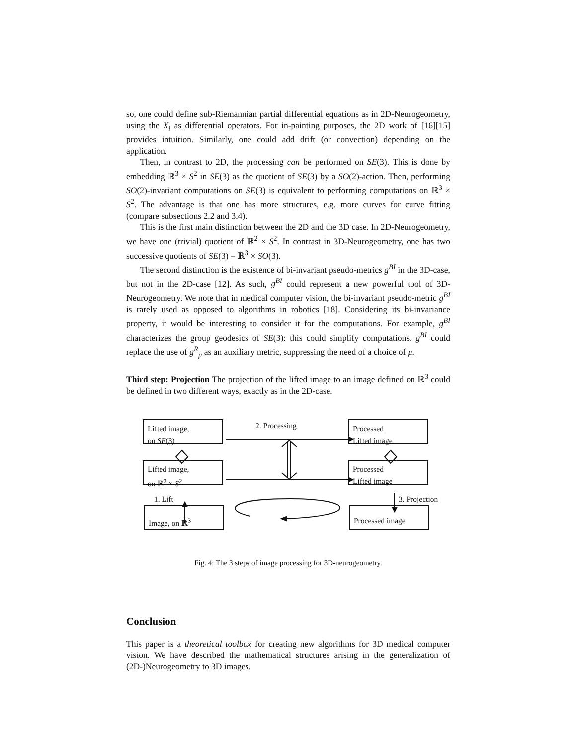so, one could define sub-Riemannian partial differential equations as in 2D-Neurogeometry, using the X<sub>i</sub> as differential operators. For in-painting purposes, the 2D work of [16][15] provides intuition. Similarly, one could add drift (or convection) depending on the application.
Then, in contrast to 2D, the processing can be performed on SE(3). This is done by embedding ℝ<sup>3</sup> × S<sup>2</sup> in SE(3) as the quotient of SE(3) by a SO(2)-action. Then, performing SO(2)-invariant computations on SE(3) is equivalent to performing computations on ℝ<sup>3</sup> × S<sup>2</sup>. The advantage is that one has more structures, e.g. more curves for curve fitting (compare subsections 2.2 and 3.4).
This is the first main distinction between the 2D and the 3D case. In 2D-Neurogeometry, we have one (trivial) quotient of ℝ<sup>2</sup> × S<sup>2</sup>. In contrast in 3D-Neurogeometry, one has two successive quotients of SE(3) = ℝ<sup>3</sup> × SO(3).
The second distinction is the existence of bi-invariant pseudo-metrics g<sup>BI</sup> in the 3D-case, but not in the 2D-case [12]. As such, g<sup>BI</sup> could represent a new powerful tool of 3D-Neurogeometry. We note that in medical computer vision, the bi-invariant pseudo-metric g<sup>BI</sup> is rarely used as opposed to algorithms in robotics [18]. Considering its bi-invariance property, it would be interesting to consider it for the computations. For example, g<sup>BI</sup> characterizes the group geodesics of SE(3): this could simplify computations. g<sup>BI</sup> could replace the use of g<sup>R</sup><sub>μ</sub> as an auxiliary metric, suppressing the need of a choice of μ.
Third step: Projection The projection of the lifted image to an image defined on ℝ<sup>3</sup> could be defined in two different ways, exactly as in the 2D-case.
Lifted image,
on SE(3)
Processed
Lifted image
Lifted image,
on ℝ<sup>3</sup> × S<sup>2</sup>
Processed
Lifted image
Image, on ℝ<sup>3</sup> Processed image
2. Processing
1. Lift 3. Projection
Fig. 4: The 3 steps of image processing for 3D-neurogeometry.
Conclusion
This paper is a theoretical toolbox for creating new algorithms for 3D medical computer vision. We have described the mathematical structures arising in the generalization of (2D-)Neurogeometry to 3D images.